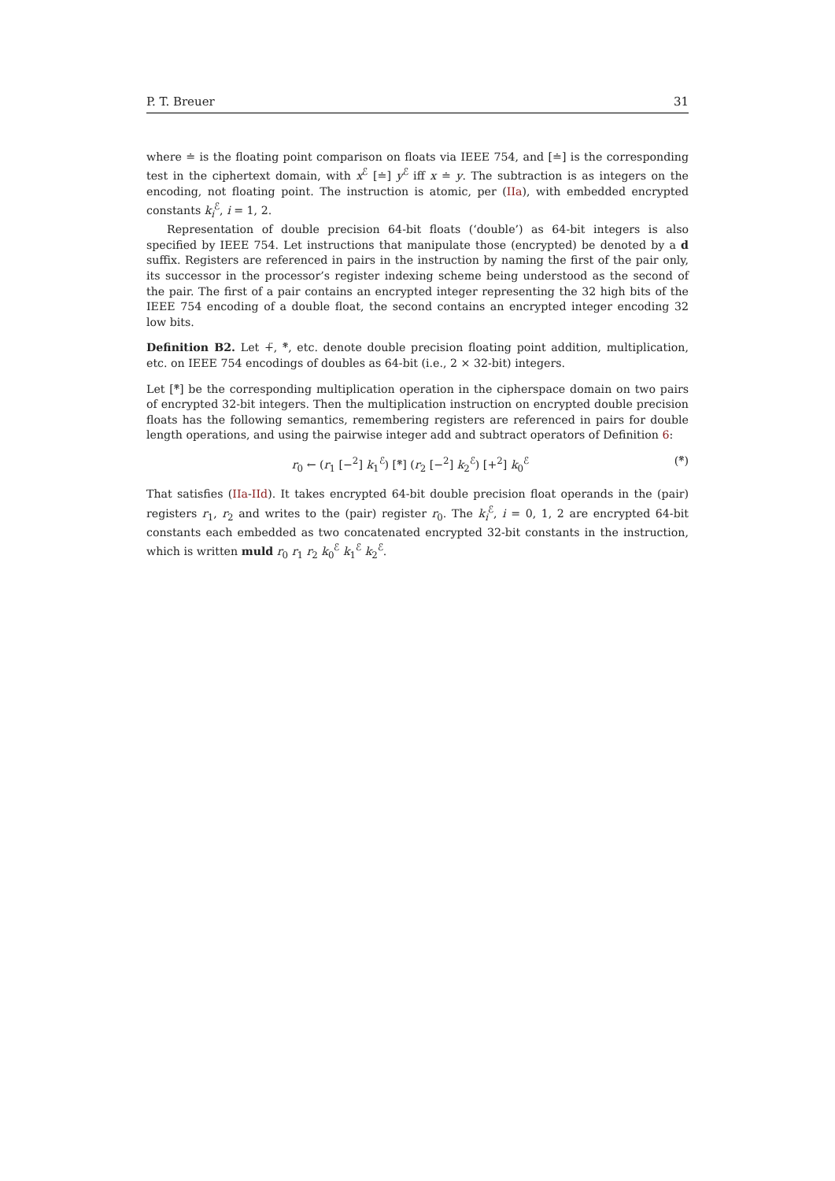P. T. Breuer 31
where ≐ is the floating point comparison on floats via IEEE 754, and [≐] is the corresponding test in the ciphertext domain, with x<sup>ℰ</sup> [≐] y<sup>ℰ</sup> iff x ≐ y. The subtraction is as integers on the encoding, not floating point. The instruction is atomic, per (IIa), with embedded encrypted constants k<sub>i</sub><sup>ℰ</sup>, i = 1, 2.
Representation of double precision 64-bit floats (‘double’) as 64-bit integers is also specified by IEEE 754. Let instructions that manipulate those (encrypted) be denoted by a d suffix. Registers are referenced in pairs in the instruction by naming the first of the pair only, its successor in the processor’s register indexing scheme being understood as the second of the pair. The first of a pair contains an encrypted integer representing the 32 high bits of the IEEE 754 encoding of a double float, the second contains an encrypted integer encoding 32 low bits.
Definition B2. Let +̈, *̈, etc. denote double precision floating point addition, multiplication, etc. on IEEE 754 encodings of doubles as 64-bit (i.e., 2 × 32-bit) integers.
Let [*̈] be the corresponding multiplication operation in the cipherspace domain on two pairs of encrypted 32-bit integers. Then the multiplication instruction on encrypted double precision floats has the following semantics, remembering registers are referenced in pairs for double length operations, and using the pairwise integer add and subtract operators of Definition 6:
r<sub>0</sub> ← (r<sub>1</sub> [−<sup>2</sup>] k<sub>1</sub><sup>ℰ</sup>) [*̈] (r<sub>2</sub> [−<sup>2</sup>] k<sub>2</sub><sup>ℰ</sup>) [+<sup>2</sup>] k<sub>0</sub><sup>ℰ</sup> (*̈)
That satisfies (IIa-IId). It takes encrypted 64-bit double precision float operands in the (pair) registers r<sub>1</sub>, r<sub>2</sub> and writes to the (pair) register r<sub>0</sub>. The k<sub>i</sub><sup>ℰ</sup>, i = 0, 1, 2 are encrypted 64-bit constants each embedded as two concatenated encrypted 32-bit constants in the instruction, which is written muld r<sub>0</sub> r<sub>1</sub> r<sub>2</sub> k<sub>0</sub><sup>ℰ</sup> k<sub>1</sub><sup>ℰ</sup> k<sub>2</sub><sup>ℰ</sup>.